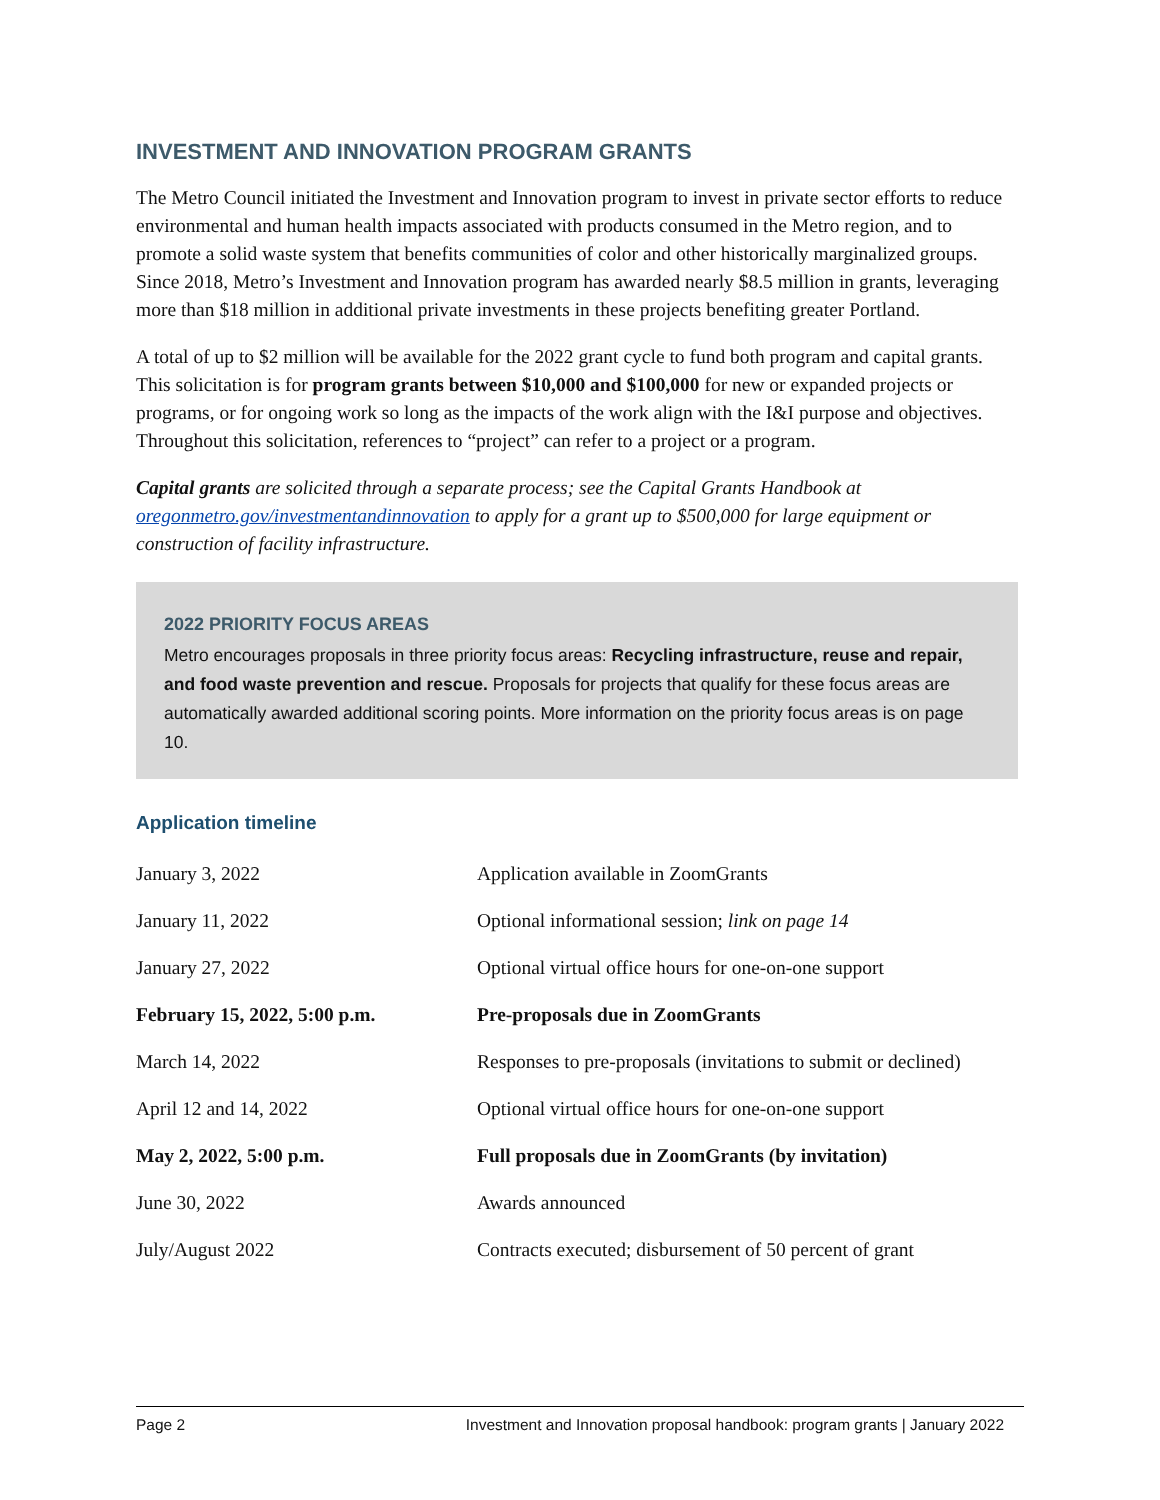INVESTMENT AND INNOVATION PROGRAM GRANTS
The Metro Council initiated the Investment and Innovation program to invest in private sector efforts to reduce environmental and human health impacts associated with products consumed in the Metro region, and to promote a solid waste system that benefits communities of color and other historically marginalized groups. Since 2018, Metro’s Investment and Innovation program has awarded nearly $8.5 million in grants, leveraging more than $18 million in additional private investments in these projects benefiting greater Portland.
A total of up to $2 million will be available for the 2022 grant cycle to fund both program and capital grants. This solicitation is for program grants between $10,000 and $100,000 for new or expanded projects or programs, or for ongoing work so long as the impacts of the work align with the I&I purpose and objectives. Throughout this solicitation, references to “project” can refer to a project or a program.
Capital grants are solicited through a separate process; see the Capital Grants Handbook at oregonmetro.gov/investmentandinnovation to apply for a grant up to $500,000 for large equipment or construction of facility infrastructure.
2022 PRIORITY FOCUS AREAS
Metro encourages proposals in three priority focus areas: Recycling infrastructure, reuse and repair, and food waste prevention and rescue. Proposals for projects that qualify for these focus areas are automatically awarded additional scoring points. More information on the priority focus areas is on page 10.
Application timeline
| January 3, 2022 | Application available in ZoomGrants |
| January 11, 2022 | Optional informational session; link on page 14 |
| January 27, 2022 | Optional virtual office hours for one-on-one support |
| February 15, 2022, 5:00 p.m. | Pre-proposals due in ZoomGrants |
| March 14, 2022 | Responses to pre-proposals (invitations to submit or declined) |
| April 12 and 14, 2022 | Optional virtual office hours for one-on-one support |
| May 2, 2022, 5:00 p.m. | Full proposals due in ZoomGrants (by invitation) |
| June 30, 2022 | Awards announced |
| July/August 2022 | Contracts executed; disbursement of 50 percent of grant |
Page 2 Investment and Innovation proposal handbook: program grants | January 2022